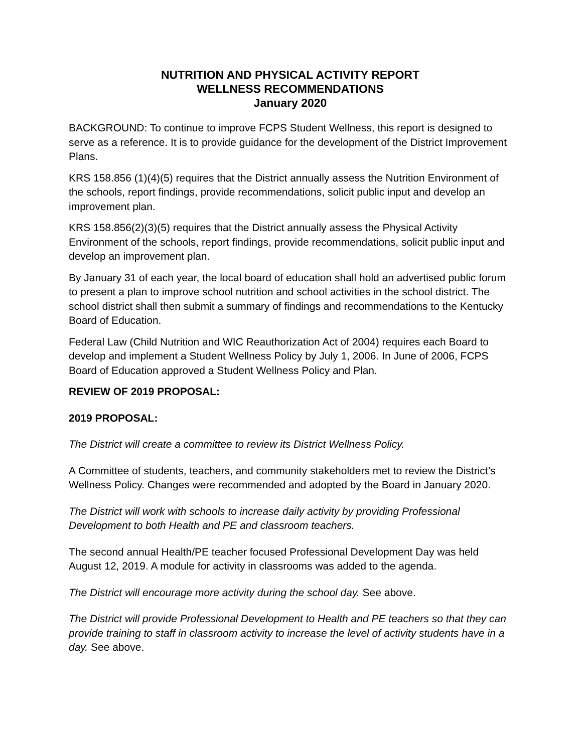NUTRITION AND PHYSICAL ACTIVITY REPORT
WELLNESS RECOMMENDATIONS
January 2020
BACKGROUND: To continue to improve FCPS Student Wellness, this report is designed to serve as a reference. It is to provide guidance for the development of the District Improvement Plans.
KRS 158.856 (1)(4)(5) requires that the District annually assess the Nutrition Environment of the schools, report findings, provide recommendations, solicit public input and develop an improvement plan.
KRS 158.856(2)(3)(5) requires that the District annually assess the Physical Activity Environment of the schools, report findings, provide recommendations, solicit public input and develop an improvement plan.
By January 31 of each year, the local board of education shall hold an advertised public forum to present a plan to improve school nutrition and school activities in the school district. The school district shall then submit a summary of findings and recommendations to the Kentucky Board of Education.
Federal Law (Child Nutrition and WIC Reauthorization Act of 2004) requires each Board to develop and implement a Student Wellness Policy by July 1, 2006. In June of 2006, FCPS Board of Education approved a Student Wellness Policy and Plan.
REVIEW OF 2019 PROPOSAL:
2019 PROPOSAL:
The District will create a committee to review its District Wellness Policy.
A Committee of students, teachers, and community stakeholders met to review the District’s Wellness Policy. Changes were recommended and adopted by the Board in January 2020.
The District will work with schools to increase daily activity by providing Professional Development to both Health and PE and classroom teachers.
The second annual Health/PE teacher focused Professional Development Day was held August 12, 2019. A module for activity in classrooms was added to the agenda.
The District will encourage more activity during the school day. See above.
The District will provide Professional Development to Health and PE teachers so that they can provide training to staff in classroom activity to increase the level of activity students have in a day. See above.